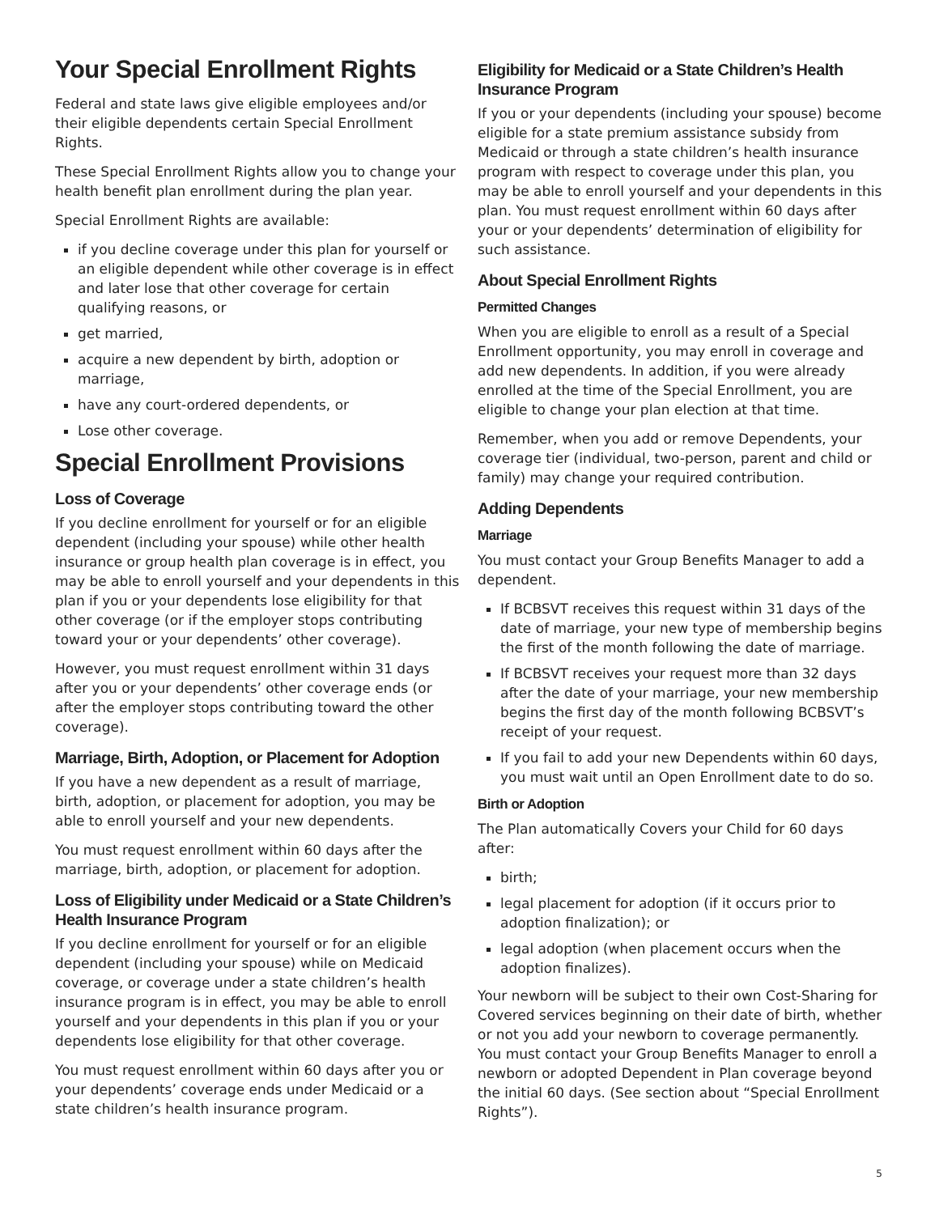Your Special Enrollment Rights
Federal and state laws give eligible employees and/or their eligible dependents certain Special Enrollment Rights.
These Special Enrollment Rights allow you to change your health benefit plan enrollment during the plan year.
Special Enrollment Rights are available:
if you decline coverage under this plan for yourself or an eligible dependent while other coverage is in effect and later lose that other coverage for certain qualifying reasons, or
get married,
acquire a new dependent by birth, adoption or marriage,
have any court-ordered dependents, or
Lose other coverage.
Special Enrollment Provisions
Loss of Coverage
If you decline enrollment for yourself or for an eligible dependent (including your spouse) while other health insurance or group health plan coverage is in effect, you may be able to enroll yourself and your dependents in this plan if you or your dependents lose eligibility for that other coverage (or if the employer stops contributing toward your or your dependents’ other coverage).
However, you must request enrollment within 31 days after you or your dependents’ other coverage ends (or after the employer stops contributing toward the other coverage).
Marriage, Birth, Adoption, or Placement for Adoption
If you have a new dependent as a result of marriage, birth, adoption, or placement for adoption, you may be able to enroll yourself and your new dependents.
You must request enrollment within 60 days after the marriage, birth, adoption, or placement for adoption.
Loss of Eligibility under Medicaid or a State Children’s Health Insurance Program
If you decline enrollment for yourself or for an eligible dependent (including your spouse) while on Medicaid coverage, or coverage under a state children’s health insurance program is in effect, you may be able to enroll yourself and your dependents in this plan if you or your dependents lose eligibility for that other coverage.
You must request enrollment within 60 days after you or your dependents’ coverage ends under Medicaid or a state children’s health insurance program.
Eligibility for Medicaid or a State Children’s Health Insurance Program
If you or your dependents (including your spouse) become eligible for a state premium assistance subsidy from Medicaid or through a state children’s health insurance program with respect to coverage under this plan, you may be able to enroll yourself and your dependents in this plan. You must request enrollment within 60 days after your or your dependents’ determination of eligibility for such assistance.
About Special Enrollment Rights
Permitted Changes
When you are eligible to enroll as a result of a Special Enrollment opportunity, you may enroll in coverage and add new dependents. In addition, if you were already enrolled at the time of the Special Enrollment, you are eligible to change your plan election at that time.
Remember, when you add or remove Dependents, your coverage tier (individual, two-person, parent and child or family) may change your required contribution.
Adding Dependents
Marriage
You must contact your Group Benefits Manager to add a dependent.
If BCBSVT receives this request within 31 days of the date of marriage, your new type of membership begins the first of the month following the date of marriage.
If BCBSVT receives your request more than 32 days after the date of your marriage, your new membership begins the first day of the month following BCBSVT’s receipt of your request.
If you fail to add your new Dependents within 60 days, you must wait until an Open Enrollment date to do so.
Birth or Adoption
The Plan automatically Covers your Child for 60 days after:
birth;
legal placement for adoption (if it occurs prior to adoption finalization); or
legal adoption (when placement occurs when the adoption finalizes).
Your newborn will be subject to their own Cost-Sharing for Covered services beginning on their date of birth, whether or not you add your newborn to coverage permanently. You must contact your Group Benefits Manager to enroll a newborn or adopted Dependent in Plan coverage beyond the initial 60 days. (See section about “Special Enrollment Rights”).
5